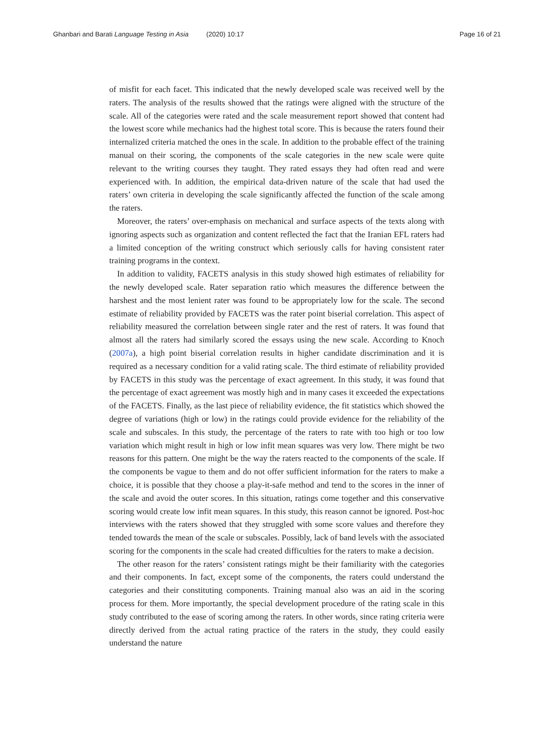Ghanbari and Barati Language Testing in Asia (2020) 10:17
Page 16 of 21
of misfit for each facet. This indicated that the newly developed scale was received well by the raters. The analysis of the results showed that the ratings were aligned with the structure of the scale. All of the categories were rated and the scale measurement report showed that content had the lowest score while mechanics had the highest total score. This is because the raters found their internalized criteria matched the ones in the scale. In addition to the probable effect of the training manual on their scoring, the components of the scale categories in the new scale were quite relevant to the writing courses they taught. They rated essays they had often read and were experienced with. In addition, the empirical data-driven nature of the scale that had used the raters’ own criteria in developing the scale significantly affected the function of the scale among the raters.
Moreover, the raters’ over-emphasis on mechanical and surface aspects of the texts along with ignoring aspects such as organization and content reflected the fact that the Iranian EFL raters had a limited conception of the writing construct which seriously calls for having consistent rater training programs in the context.
In addition to validity, FACETS analysis in this study showed high estimates of reliability for the newly developed scale. Rater separation ratio which measures the difference between the harshest and the most lenient rater was found to be appropriately low for the scale. The second estimate of reliability provided by FACETS was the rater point biserial correlation. This aspect of reliability measured the correlation between single rater and the rest of raters. It was found that almost all the raters had similarly scored the essays using the new scale. According to Knoch (2007a), a high point biserial correlation results in higher candidate discrimination and it is required as a necessary condition for a valid rating scale. The third estimate of reliability provided by FACETS in this study was the percentage of exact agreement. In this study, it was found that the percentage of exact agreement was mostly high and in many cases it exceeded the expectations of the FACETS. Finally, as the last piece of reliability evidence, the fit statistics which showed the degree of variations (high or low) in the ratings could provide evidence for the reliability of the scale and subscales. In this study, the percentage of the raters to rate with too high or too low variation which might result in high or low infit mean squares was very low. There might be two reasons for this pattern. One might be the way the raters reacted to the components of the scale. If the components be vague to them and do not offer sufficient information for the raters to make a choice, it is possible that they choose a play-it-safe method and tend to the scores in the inner of the scale and avoid the outer scores. In this situation, ratings come together and this conservative scoring would create low infit mean squares. In this study, this reason cannot be ignored. Post-hoc interviews with the raters showed that they struggled with some score values and therefore they tended towards the mean of the scale or subscales. Possibly, lack of band levels with the associated scoring for the components in the scale had created difficulties for the raters to make a decision.
The other reason for the raters’ consistent ratings might be their familiarity with the categories and their components. In fact, except some of the components, the raters could understand the categories and their constituting components. Training manual also was an aid in the scoring process for them. More importantly, the special development procedure of the rating scale in this study contributed to the ease of scoring among the raters. In other words, since rating criteria were directly derived from the actual rating practice of the raters in the study, they could easily understand the nature